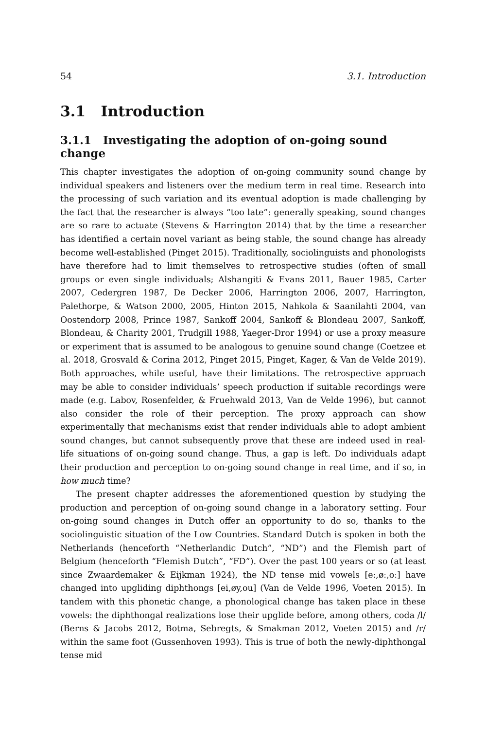54 3.1. Introduction
3.1 Introduction
3.1.1 Investigating the adoption of on-going sound change
This chapter investigates the adoption of on-going community sound change by individual speakers and listeners over the medium term in real time. Research into the processing of such variation and its eventual adoption is made challenging by the fact that the researcher is always “too late”: generally speaking, sound changes are so rare to actuate (Stevens & Harrington 2014) that by the time a researcher has identified a certain novel variant as being stable, the sound change has already become well-established (Pinget 2015). Traditionally, sociolinguists and phonologists have therefore had to limit themselves to retrospective studies (often of small groups or even single individuals; Alshangiti & Evans 2011, Bauer 1985, Carter 2007, Cedergren 1987, De Decker 2006, Harrington 2006, 2007, Harrington, Palethorpe, & Watson 2000, 2005, Hinton 2015, Nahkola & Saanilahti 2004, van Oostendorp 2008, Prince 1987, Sankoff 2004, Sankoff & Blondeau 2007, Sankoff, Blondeau, & Charity 2001, Trudgill 1988, Yaeger-Dror 1994) or use a proxy measure or experiment that is assumed to be analogous to genuine sound change (Coetzee et al. 2018, Grosvald & Corina 2012, Pinget 2015, Pinget, Kager, & Van de Velde 2019). Both approaches, while useful, have their limitations. The retrospective approach may be able to consider individuals’ speech production if suitable recordings were made (e.g. Labov, Rosenfelder, & Fruehwald 2013, Van de Velde 1996), but cannot also consider the role of their perception. The proxy approach can show experimentally that mechanisms exist that render individuals able to adopt ambient sound changes, but cannot subsequently prove that these are indeed used in real-life situations of on-going sound change. Thus, a gap is left. Do individuals adapt their production and perception to on-going sound change in real time, and if so, in how much time?
The present chapter addresses the aforementioned question by studying the production and perception of on-going sound change in a laboratory setting. Four on-going sound changes in Dutch offer an opportunity to do so, thanks to the sociolinguistic situation of the Low Countries. Standard Dutch is spoken in both the Netherlands (henceforth “Netherlandic Dutch”, “ND”) and the Flemish part of Belgium (henceforth “Flemish Dutch”, “FD”). Over the past 100 years or so (at least since Zwaardemaker & Eijkman 1924), the ND tense mid vowels [eː,øː,oː] have changed into upgliding diphthongs [ei,øy,ou] (Van de Velde 1996, Voeten 2015). In tandem with this phonetic change, a phonological change has taken place in these vowels: the diphthongal realizations lose their upglide before, among others, coda /l/ (Berns & Jacobs 2012, Botma, Sebregts, & Smakman 2012, Voeten 2015) and /r/ within the same foot (Gussenhoven 1993). This is true of both the newly-diphthongal tense mid